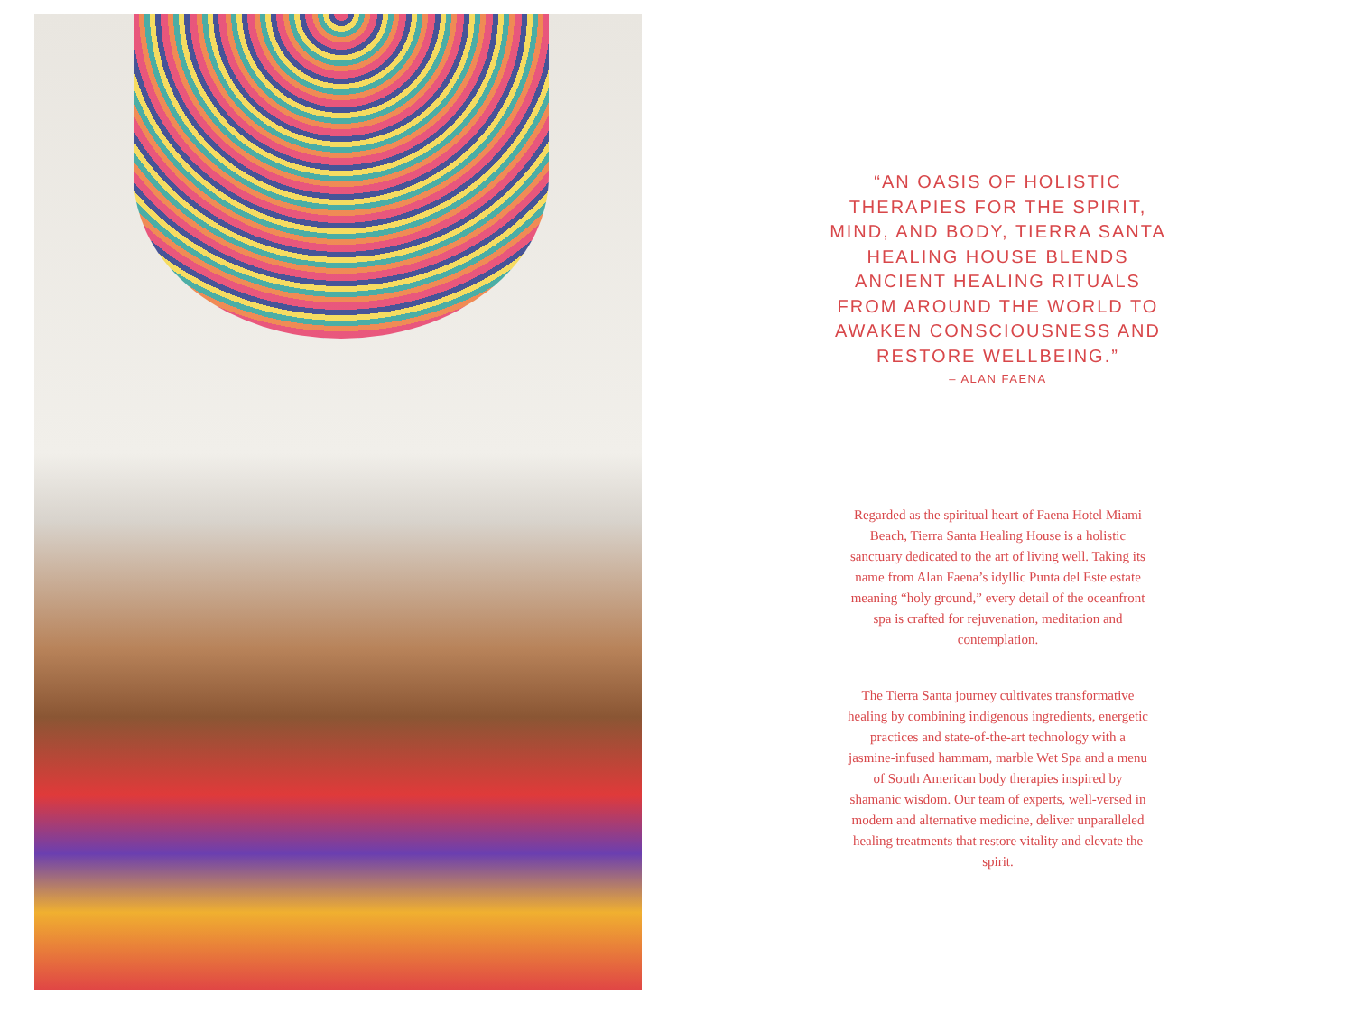“AN OASIS OF HOLISTIC THERAPIES FOR THE SPIRIT, MIND, AND BODY, TIERRA SANTA HEALING HOUSE BLENDS ANCIENT HEALING RITUALS FROM AROUND THE WORLD TO AWAKEN CONSCIOUSNESS AND RESTORE WELLBEING.”
– ALAN FAENA
Regarded as the spiritual heart of Faena Hotel Miami Beach, Tierra Santa Healing House is a holistic sanctuary dedicated to the art of living well. Taking its name from Alan Faena’s idyllic Punta del Este estate meaning “holy ground,” every detail of the oceanfront spa is crafted for rejuvenation, meditation and contemplation.
The Tierra Santa journey cultivates transformative healing by combining indigenous ingredients, energetic practices and state-of-the-art technology with a jasmine-infused hammam, marble Wet Spa and a menu of South American body therapies inspired by shamanic wisdom. Our team of experts, well-versed in modern and alternative medicine, deliver unparalleled healing treatments that restore vitality and elevate the spirit.